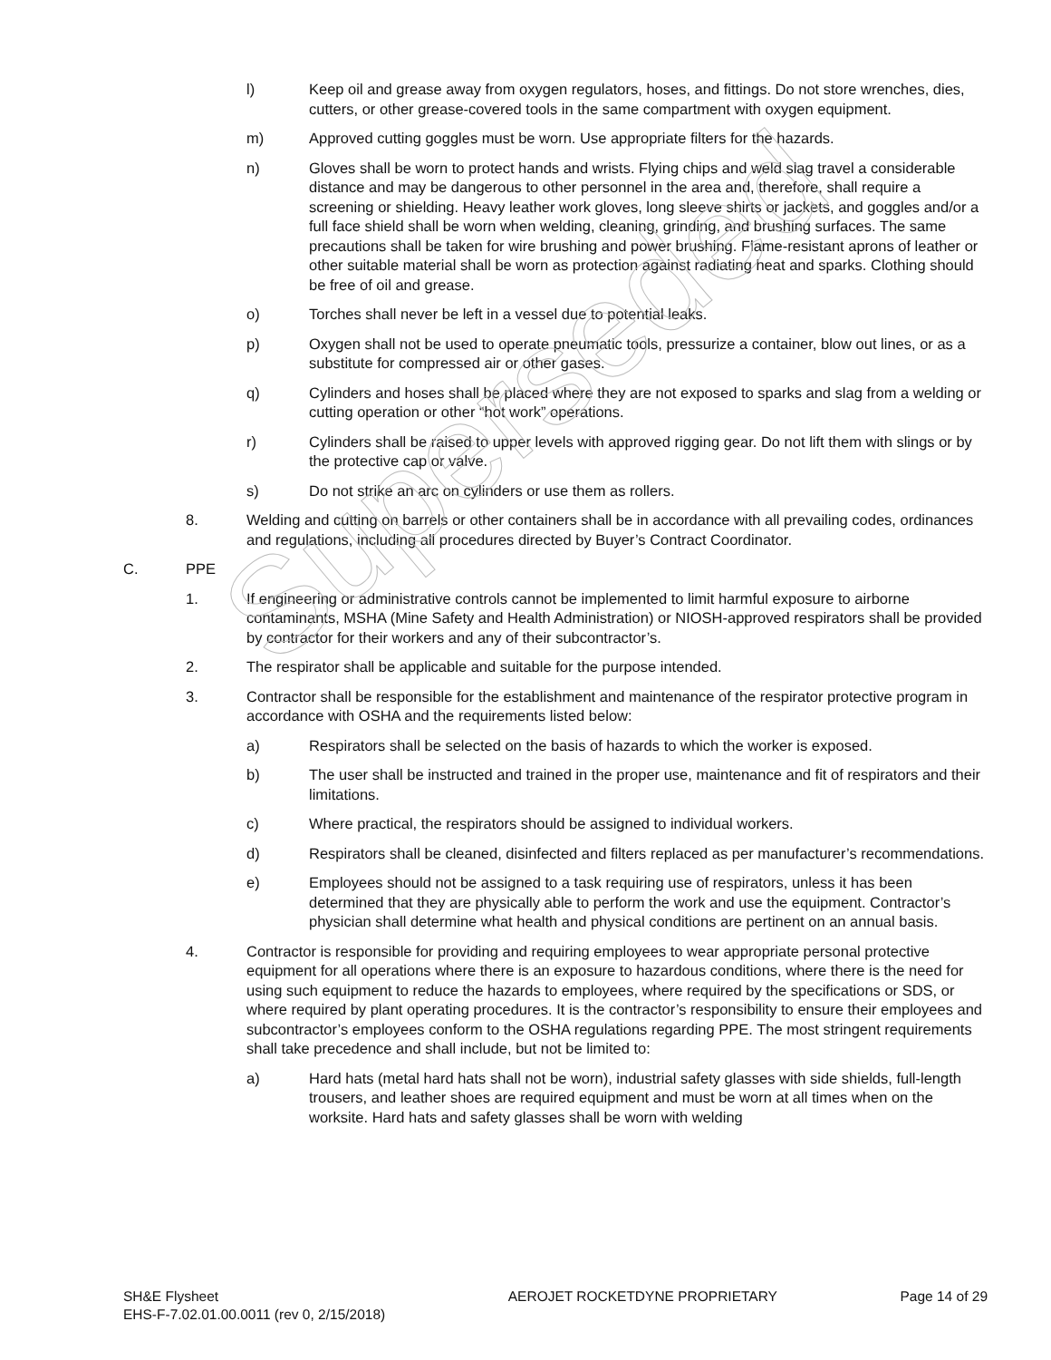l) Keep oil and grease away from oxygen regulators, hoses, and fittings. Do not store wrenches, dies, cutters, or other grease-covered tools in the same compartment with oxygen equipment.
m) Approved cutting goggles must be worn. Use appropriate filters for the hazards.
n) Gloves shall be worn to protect hands and wrists. Flying chips and weld slag travel a considerable distance and may be dangerous to other personnel in the area and, therefore, shall require a screening or shielding. Heavy leather work gloves, long sleeve shirts or jackets, and goggles and/or a full face shield shall be worn when welding, cleaning, grinding, and brushing surfaces. The same precautions shall be taken for wire brushing and power brushing. Flame-resistant aprons of leather or other suitable material shall be worn as protection against radiating heat and sparks. Clothing should be free of oil and grease.
o) Torches shall never be left in a vessel due to potential leaks.
p) Oxygen shall not be used to operate pneumatic tools, pressurize a container, blow out lines, or as a substitute for compressed air or other gases.
q) Cylinders and hoses shall be placed where they are not exposed to sparks and slag from a welding or cutting operation or other “hot work” operations.
r) Cylinders shall be raised to upper levels with approved rigging gear. Do not lift them with slings or by the protective cap or valve.
s) Do not strike an arc on cylinders or use them as rollers.
8. Welding and cutting on barrels or other containers shall be in accordance with all prevailing codes, ordinances and regulations, including all procedures directed by Buyer’s Contract Coordinator.
C. PPE
1. If engineering or administrative controls cannot be implemented to limit harmful exposure to airborne contaminants, MSHA (Mine Safety and Health Administration) or NIOSH-approved respirators shall be provided by contractor for their workers and any of their subcontractor’s.
2. The respirator shall be applicable and suitable for the purpose intended.
3. Contractor shall be responsible for the establishment and maintenance of the respirator protective program in accordance with OSHA and the requirements listed below:
a) Respirators shall be selected on the basis of hazards to which the worker is exposed.
b) The user shall be instructed and trained in the proper use, maintenance and fit of respirators and their limitations.
c) Where practical, the respirators should be assigned to individual workers.
d) Respirators shall be cleaned, disinfected and filters replaced as per manufacturer’s recommendations.
e) Employees should not be assigned to a task requiring use of respirators, unless it has been determined that they are physically able to perform the work and use the equipment. Contractor’s physician shall determine what health and physical conditions are pertinent on an annual basis.
4. Contractor is responsible for providing and requiring employees to wear appropriate personal protective equipment for all operations where there is an exposure to hazardous conditions, where there is the need for using such equipment to reduce the hazards to employees, where required by the specifications or SDS, or where required by plant operating procedures. It is the contractor’s responsibility to ensure their employees and subcontractor’s employees conform to the OSHA regulations regarding PPE. The most stringent requirements shall take precedence and shall include, but not be limited to:
a) Hard hats (metal hard hats shall not be worn), industrial safety glasses with side shields, full-length trousers, and leather shoes are required equipment and must be worn at all times when on the worksite. Hard hats and safety glasses shall be worn with welding
SH&E Flysheet
EHS-F-7.02.01.00.0011 (rev 0, 2/15/2018)
AEROJET ROCKETDYNE PROPRIETARY Page 14 of 29
Superseded